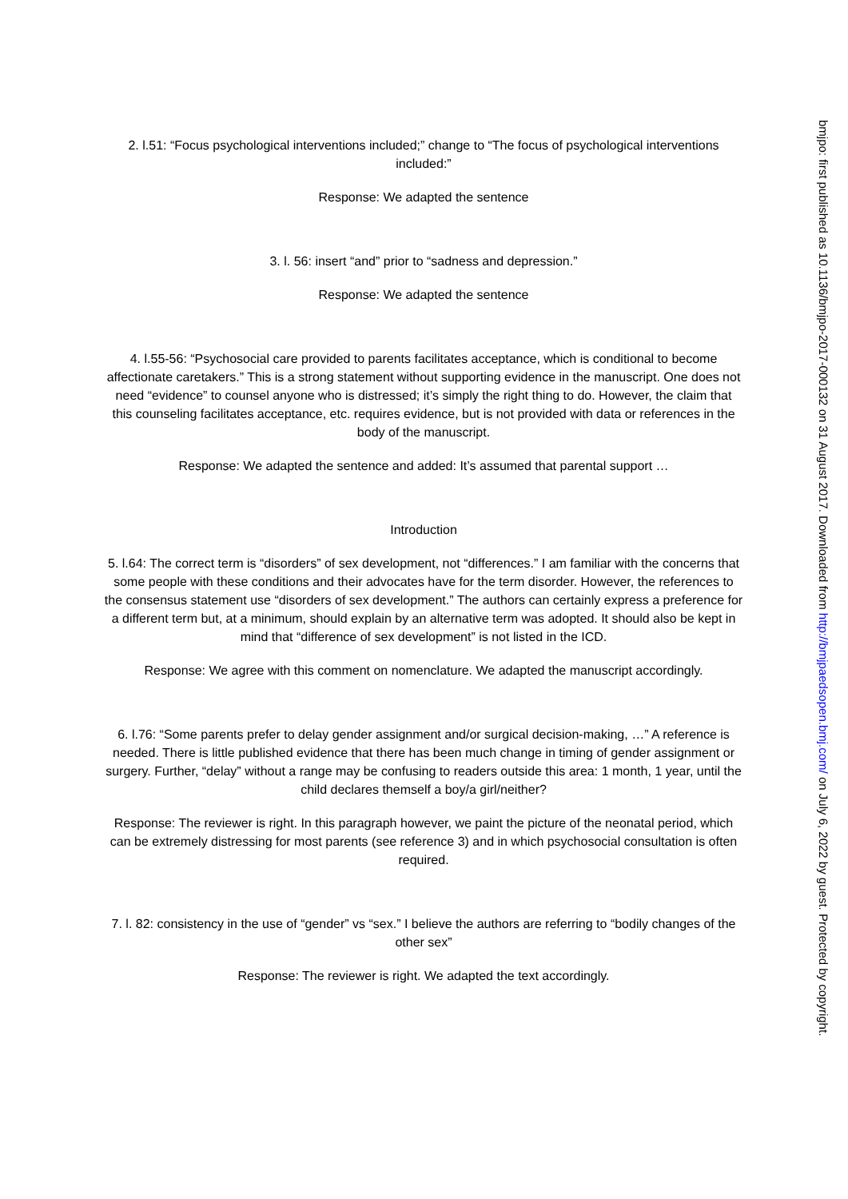2. l.51: “Focus psychological interventions included;” change to “The focus of psychological interventions included:”
Response: We adapted the sentence
3. l. 56: insert “and” prior to “sadness and depression.”
Response: We adapted the sentence
4. l.55-56: “Psychosocial care provided to parents facilitates acceptance, which is conditional to become affectionate caretakers.” This is a strong statement without supporting evidence in the manuscript. One does not need “evidence” to counsel anyone who is distressed; it’s simply the right thing to do. However, the claim that this counseling facilitates acceptance, etc. requires evidence, but is not provided with data or references in the body of the manuscript.
Response: We adapted the sentence and added: It’s assumed that parental support …
Introduction
5. l.64: The correct term is “disorders” of sex development, not “differences.” I am familiar with the concerns that some people with these conditions and their advocates have for the term disorder. However, the references to the consensus statement use “disorders of sex development.” The authors can certainly express a preference for a different term but, at a minimum, should explain by an alternative term was adopted. It should also be kept in mind that “difference of sex development” is not listed in the ICD.
Response: We agree with this comment on nomenclature. We adapted the manuscript accordingly.
6. l.76: “Some parents prefer to delay gender assignment and/or surgical decision-making, …” A reference is needed. There is little published evidence that there has been much change in timing of gender assignment or surgery. Further, “delay” without a range may be confusing to readers outside this area: 1 month, 1 year, until the child declares themself a boy/a girl/neither?
Response: The reviewer is right. In this paragraph however, we paint the picture of the neonatal period, which can be extremely distressing for most parents (see reference 3) and in which psychosocial consultation is often required.
7. l. 82: consistency in the use of “gender” vs “sex.” I believe the authors are referring to “bodily changes of the other sex”
Response: The reviewer is right. We adapted the text accordingly.
bmjpo: first published as 10.1136/bmjpo-2017-000132 on 31 August 2017. Downloaded from http://bmjpaedsopen.bmj.com/ on July 6, 2022 by guest. Protected by copyright.